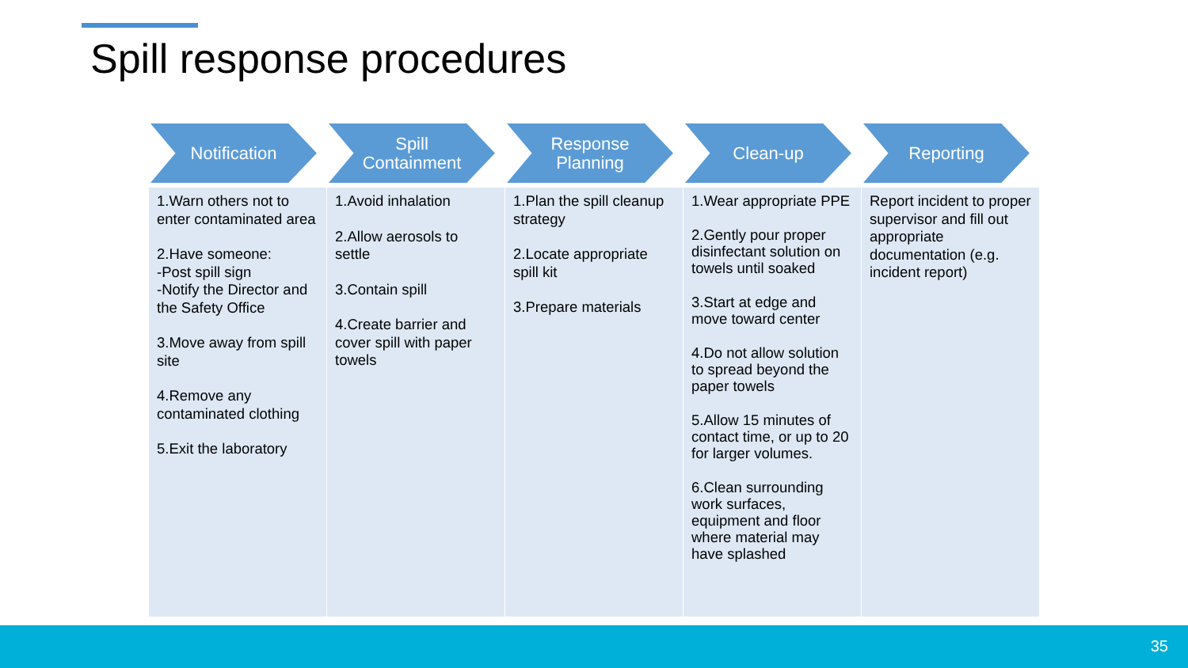Spill response procedures
Notification
1.Warn others not to enter contaminated area
2.Have someone:
-Post spill sign
-Notify the Director and the Safety Office
3.Move away from spill site
4.Remove any contaminated clothing
5.Exit the laboratory
Spill
Containment
1.Avoid inhalation
2.Allow aerosols to settle
3.Contain spill
4.Create barrier and cover spill with paper towels
Response
Planning
1.Plan the spill cleanup strategy
2.Locate appropriate spill kit
3.Prepare materials
Clean-up
1.Wear appropriate PPE
2.Gently pour proper disinfectant solution on towels until soaked
3.Start at edge and move toward center
4.Do not allow solution to spread beyond the paper towels
5.Allow 15 minutes of contact time, or up to 20 for larger volumes.
6.Clean surrounding work surfaces, equipment and floor where material may have splashed
Reporting
Report incident to proper supervisor and fill out appropriate documentation (e.g. incident report)
35